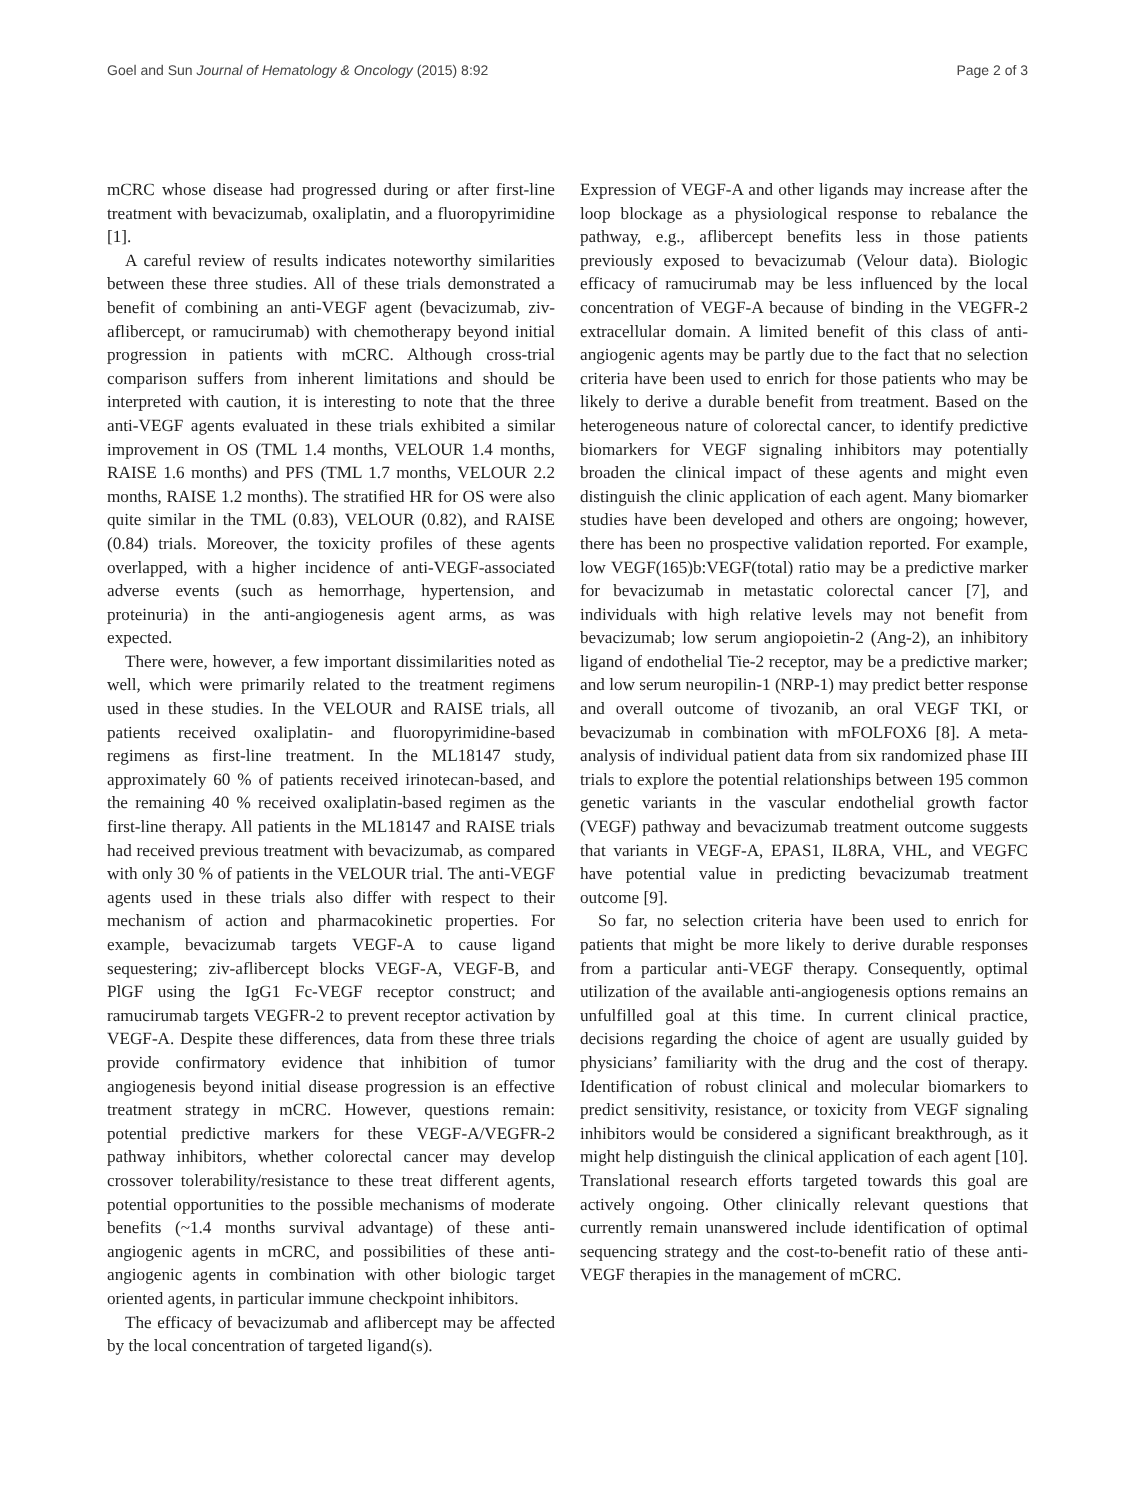Goel and Sun Journal of Hematology & Oncology (2015) 8:92 Page 2 of 3
mCRC whose disease had progressed during or after first-line treatment with bevacizumab, oxaliplatin, and a fluoropyrimidine [1].
A careful review of results indicates noteworthy similarities between these three studies. All of these trials demonstrated a benefit of combining an anti-VEGF agent (bevacizumab, ziv-aflibercept, or ramucirumab) with chemotherapy beyond initial progression in patients with mCRC. Although cross-trial comparison suffers from inherent limitations and should be interpreted with caution, it is interesting to note that the three anti-VEGF agents evaluated in these trials exhibited a similar improvement in OS (TML 1.4 months, VELOUR 1.4 months, RAISE 1.6 months) and PFS (TML 1.7 months, VELOUR 2.2 months, RAISE 1.2 months). The stratified HR for OS were also quite similar in the TML (0.83), VELOUR (0.82), and RAISE (0.84) trials. Moreover, the toxicity profiles of these agents overlapped, with a higher incidence of anti-VEGF-associated adverse events (such as hemorrhage, hypertension, and proteinuria) in the anti-angiogenesis agent arms, as was expected.
There were, however, a few important dissimilarities noted as well, which were primarily related to the treatment regimens used in these studies. In the VELOUR and RAISE trials, all patients received oxaliplatin- and fluoropyrimidine-based regimens as first-line treatment. In the ML18147 study, approximately 60 % of patients received irinotecan-based, and the remaining 40 % received oxaliplatin-based regimen as the first-line therapy. All patients in the ML18147 and RAISE trials had received previous treatment with bevacizumab, as compared with only 30 % of patients in the VELOUR trial. The anti-VEGF agents used in these trials also differ with respect to their mechanism of action and pharmacokinetic properties. For example, bevacizumab targets VEGF-A to cause ligand sequestering; ziv-aflibercept blocks VEGF-A, VEGF-B, and PlGF using the IgG1 Fc-VEGF receptor construct; and ramucirumab targets VEGFR-2 to prevent receptor activation by VEGF-A. Despite these differences, data from these three trials provide confirmatory evidence that inhibition of tumor angiogenesis beyond initial disease progression is an effective treatment strategy in mCRC. However, questions remain: potential predictive markers for these VEGF-A/VEGFR-2 pathway inhibitors, whether colorectal cancer may develop crossover tolerability/resistance to these treat different agents, potential opportunities to the possible mechanisms of moderate benefits (~1.4 months survival advantage) of these anti-angiogenic agents in mCRC, and possibilities of these anti-angiogenic agents in combination with other biologic target oriented agents, in particular immune checkpoint inhibitors.
The efficacy of bevacizumab and aflibercept may be affected by the local concentration of targeted ligand(s).
Expression of VEGF-A and other ligands may increase after the loop blockage as a physiological response to rebalance the pathway, e.g., aflibercept benefits less in those patients previously exposed to bevacizumab (Velour data). Biologic efficacy of ramucirumab may be less influenced by the local concentration of VEGF-A because of binding in the VEGFR-2 extracellular domain. A limited benefit of this class of anti-angiogenic agents may be partly due to the fact that no selection criteria have been used to enrich for those patients who may be likely to derive a durable benefit from treatment. Based on the heterogeneous nature of colorectal cancer, to identify predictive biomarkers for VEGF signaling inhibitors may potentially broaden the clinical impact of these agents and might even distinguish the clinic application of each agent. Many biomarker studies have been developed and others are ongoing; however, there has been no prospective validation reported. For example, low VEGF(165)b:VEGF(total) ratio may be a predictive marker for bevacizumab in metastatic colorectal cancer [7], and individuals with high relative levels may not benefit from bevacizumab; low serum angiopoietin-2 (Ang-2), an inhibitory ligand of endothelial Tie-2 receptor, may be a predictive marker; and low serum neuropilin-1 (NRP-1) may predict better response and overall outcome of tivozanib, an oral VEGF TKI, or bevacizumab in combination with mFOLFOX6 [8]. A meta-analysis of individual patient data from six randomized phase III trials to explore the potential relationships between 195 common genetic variants in the vascular endothelial growth factor (VEGF) pathway and bevacizumab treatment outcome suggests that variants in VEGF-A, EPAS1, IL8RA, VHL, and VEGFC have potential value in predicting bevacizumab treatment outcome [9].
So far, no selection criteria have been used to enrich for patients that might be more likely to derive durable responses from a particular anti-VEGF therapy. Consequently, optimal utilization of the available anti-angiogenesis options remains an unfulfilled goal at this time. In current clinical practice, decisions regarding the choice of agent are usually guided by physicians’ familiarity with the drug and the cost of therapy. Identification of robust clinical and molecular biomarkers to predict sensitivity, resistance, or toxicity from VEGF signaling inhibitors would be considered a significant breakthrough, as it might help distinguish the clinical application of each agent [10]. Translational research efforts targeted towards this goal are actively ongoing. Other clinically relevant questions that currently remain unanswered include identification of optimal sequencing strategy and the cost-to-benefit ratio of these anti-VEGF therapies in the management of mCRC.